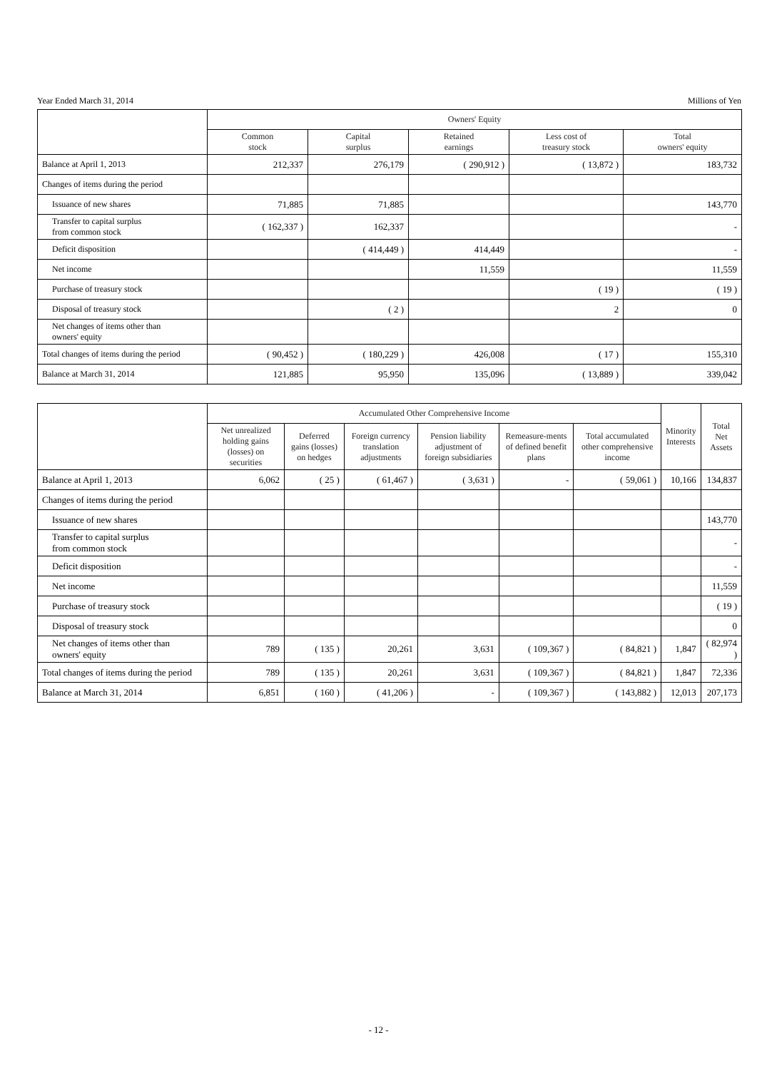Year Ended March 31, 2014 Millions of Yen
| | Owners' Equity | | | | |
| --- | --- | --- | --- | --- | --- |
| | Common stock | Capital surplus | Retained earnings | Less cost of treasury stock | Total owners' equity |
| Balance at April 1, 2013 | 212,337 | 276,179 | ( 290,912 ) | ( 13,872 ) | 183,732 |
| Changes of items during the period | | | | | |
| Issuance of new shares | 71,885 | 71,885 | | | 143,770 |
| Transfer to capital surplus from common stock | ( 162,337 ) | 162,337 | | | - |
| Deficit disposition | | ( 414,449 ) | 414,449 | | - |
| Net income | | | 11,559 | | 11,559 |
| Purchase of treasury stock | | | | ( 19 ) | ( 19 ) |
| Disposal of treasury stock | | ( 2 ) | | 2 | 0 |
| Net changes of items other than owners' equity | | | | | |
| Total changes of items during the period | ( 90,452 ) | ( 180,229 ) | 426,008 | ( 17 ) | 155,310 |
| Balance at March 31, 2014 | 121,885 | 95,950 | 135,096 | ( 13,889 ) | 339,042 |
| | Accumulated Other Comprehensive Income | | | | | | Minority Interests | Total Net Assets |
| --- | --- | --- | --- | --- | --- | --- | --- | --- |
| | Net unrealized holding gains (losses) on securities | Deferred gains (losses) on hedges | Foreign currency translation adjustments | Pension liability adjustment of foreign subsidiaries | Remeasure-ments of defined benefit plans | Total accumulated other comprehensive income | | |
| Balance at April 1, 2013 | 6,062 | ( 25 ) | ( 61,467 ) | ( 3,631 ) | - | ( 59,061 ) | 10,166 | 134,837 |
| Changes of items during the period | | | | | | | | |
| Issuance of new shares | | | | | | | | 143,770 |
| Transfer to capital surplus from common stock | | | | | | | | - |
| Deficit disposition | | | | | | | | - |
| Net income | | | | | | | | 11,559 |
| Purchase of treasury stock | | | | | | | | ( 19 ) |
| Disposal of treasury stock | | | | | | | | 0 |
| Net changes of items other than owners' equity | 789 | ( 135 ) | 20,261 | 3,631 | ( 109,367 ) | ( 84,821 ) | 1,847 | ( 82,974 ) |
| Total changes of items during the period | 789 | ( 135 ) | 20,261 | 3,631 | ( 109,367 ) | ( 84,821 ) | 1,847 | 72,336 |
| Balance at March 31, 2014 | 6,851 | ( 160 ) | ( 41,206 ) | - | ( 109,367 ) | ( 143,882 ) | 12,013 | 207,173 |
- 12 -